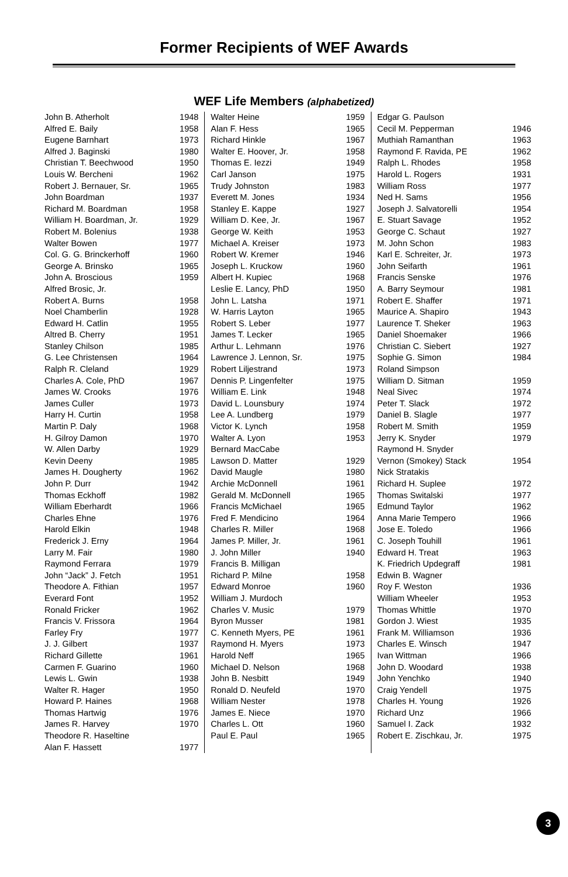Former Recipients of WEF Awards
WEF Life Members (alphabetized)
| John B. Atherholt | 1948 |
| Alfred E. Baily | 1958 |
| Eugene Barnhart | 1973 |
| Alfred J. Baginski | 1980 |
| Christian T. Beechwood | 1950 |
| Louis W. Bercheni | 1962 |
| Robert J. Bernauer, Sr. | 1965 |
| John Boardman | 1937 |
| Richard M. Boardman | 1958 |
| William H. Boardman, Jr. | 1929 |
| Robert M. Bolenius | 1938 |
| Walter Bowen | 1977 |
| Col. G. G. Brinckerhoff | 1960 |
| George A. Brinsko | 1965 |
| John A. Broscious | 1959 |
| Alfred Brosic, Jr. | |
| Robert A. Burns | 1958 |
| Noel Chamberlin | 1928 |
| Edward H. Catlin | 1955 |
| Altred B. Cherry | 1951 |
| Stanley Chilson | 1985 |
| G. Lee Christensen | 1964 |
| Ralph R. Cleland | 1929 |
| Charles A. Cole, PhD | 1967 |
| James W. Crooks | 1976 |
| James Culler | 1973 |
| Harry H. Curtin | 1958 |
| Martin P. Daly | 1968 |
| H. Gilroy Damon | 1970 |
| W. Allen Darby | 1929 |
| Kevin Deeny | 1985 |
| James H. Dougherty | 1962 |
| John P. Durr | 1942 |
| Thomas Eckhoff | 1982 |
| William Eberhardt | 1966 |
| Charles Ehne | 1976 |
| Harold Elkin | 1948 |
| Frederick J. Erny | 1964 |
| Larry M. Fair | 1980 |
| Raymond Ferrara | 1979 |
| John “Jack” J. Fetch | 1951 |
| Theodore A. Fithian | 1957 |
| Everard Font | 1952 |
| Ronald Fricker | 1962 |
| Francis V. Frissora | 1964 |
| Farley Fry | 1977 |
| J. J. Gilbert | 1937 |
| Richard Gillette | 1961 |
| Carmen F. Guarino | 1960 |
| Lewis L. Gwin | 1938 |
| Walter R. Hager | 1950 |
| Howard P. Haines | 1968 |
| Thomas Hartwig | 1976 |
| James R. Harvey | 1970 |
| Theodore R. Haseltine | |
| Alan F. Hassett | 1977 |
| Walter Heine | 1959 |
| Alan F. Hess | 1965 |
| Richard Hinkle | 1967 |
| Walter E. Hoover, Jr. | 1958 |
| Thomas E. Iezzi | 1949 |
| Carl Janson | 1975 |
| Trudy Johnston | 1983 |
| Everett M. Jones | 1934 |
| Stanley E. Kappe | 1927 |
| William D. Kee, Jr. | 1967 |
| George W. Keith | 1953 |
| Michael A. Kreiser | 1973 |
| Robert W. Kremer | 1946 |
| Joseph L. Kruckow | 1960 |
| Albert H. Kupiec | 1968 |
| Leslie E. Lancy, PhD | 1950 |
| John L. Latsha | 1971 |
| W. Harris Layton | 1965 |
| Robert S. Leber | 1977 |
| James T. Lecker | 1965 |
| Arthur L. Lehmann | 1976 |
| Lawrence J. Lennon, Sr. | 1975 |
| Robert Liljestrand | 1973 |
| Dennis P. Lingenfelter | 1975 |
| William E. Link | 1948 |
| David L. Lounsbury | 1974 |
| Lee A. Lundberg | 1979 |
| Victor K. Lynch | 1958 |
| Walter A. Lyon | 1953 |
| Bernard MacCabe | |
| Lawson D. Matter | 1929 |
| David Maugle | 1980 |
| Archie McDonnell | 1961 |
| Gerald M. McDonnell | 1965 |
| Francis McMichael | 1965 |
| Fred F. Mendicino | 1964 |
| Charles R. Miller | 1968 |
| James P. Miller, Jr. | 1961 |
| J. John Miller | 1940 |
| Francis B. Milligan | |
| Richard P. Milne | 1958 |
| Edward Monroe | 1960 |
| William J. Murdoch | |
| Charles V. Music | 1979 |
| Byron Musser | 1981 |
| C. Kenneth Myers, PE | 1961 |
| Raymond H. Myers | 1973 |
| Harold Neff | 1965 |
| Michael D. Nelson | 1968 |
| John B. Nesbitt | 1949 |
| Ronald D. Neufeld | 1970 |
| William Nester | 1978 |
| James E. Niece | 1970 |
| Charles L. Ott | 1960 |
| Paul E. Paul | 1965 |
| Edgar G. Paulson | |
| Cecil M. Pepperman | 1946 |
| Muthiah Ramanthan | 1963 |
| Raymond F. Ravida, PE | 1962 |
| Ralph L. Rhodes | 1958 |
| Harold L. Rogers | 1931 |
| William Ross | 1977 |
| Ned H. Sams | 1956 |
| Joseph J. Salvatorelli | 1954 |
| E. Stuart Savage | 1952 |
| George C. Schaut | 1927 |
| M. John Schon | 1983 |
| Karl E. Schreiter, Jr. | 1973 |
| John Seifarth | 1961 |
| Francis Senske | 1976 |
| A. Barry Seymour | 1981 |
| Robert E. Shaffer | 1971 |
| Maurice A. Shapiro | 1943 |
| Laurence T. Sheker | 1963 |
| Daniel Shoemaker | 1966 |
| Christian C. Siebert | 1927 |
| Sophie G. Simon | 1984 |
| Roland Simpson | |
| William D. Sitman | 1959 |
| Neal Sivec | 1974 |
| Peter T. Slack | 1972 |
| Daniel B. Slagle | 1977 |
| Robert M. Smith | 1959 |
| Jerry K. Snyder | 1979 |
| Raymond H. Snyder | |
| Vernon (Smokey) Stack | 1954 |
| Nick Stratakis | |
| Richard H. Suplee | 1972 |
| Thomas Switalski | 1977 |
| Edmund Taylor | 1962 |
| Anna Marie Tempero | 1966 |
| Jose E. Toledo | 1966 |
| C. Joseph Touhill | 1961 |
| Edward H. Treat | 1963 |
| K. Friedrich Updegraff | 1981 |
| Edwin B. Wagner | |
| Roy F. Weston | 1936 |
| William Wheeler | 1953 |
| Thomas Whittle | 1970 |
| Gordon J. Wiest | 1935 |
| Frank M. Williamson | 1936 |
| Charles E. Winsch | 1947 |
| Ivan Wittman | 1966 |
| John D. Woodard | 1938 |
| John Yenchko | 1940 |
| Craig Yendell | 1975 |
| Charles H. Young | 1926 |
| Richard Unz | 1966 |
| Samuel I. Zack | 1932 |
| Robert E. Zischkau, Jr. | 1975 |
3